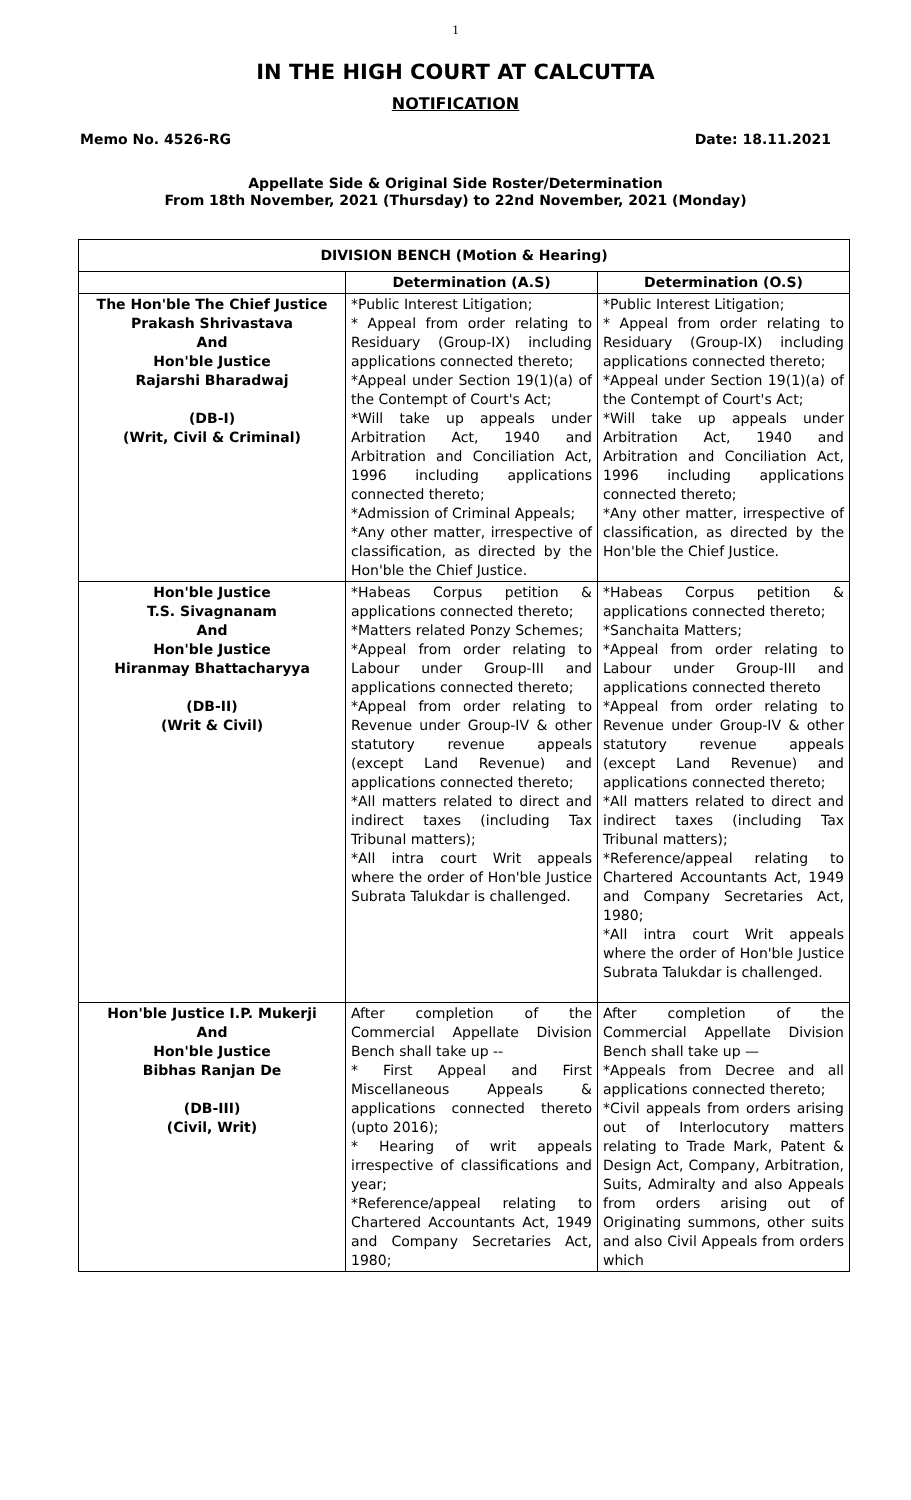1
IN THE HIGH COURT AT CALCUTTA
NOTIFICATION
Memo No. 4526-RG Date: 18.11.2021
Appellate Side & Original Side Roster/Determination
From 18th November, 2021 (Thursday) to 22nd November, 2021 (Monday)
| DIVISION BENCH (Motion & Hearing) | | |
| --- | --- | --- |
| | Determination (A.S) | Determination (O.S) |
| The Hon'ble The Chief Justice Prakash Shrivastava And Hon'ble Justice Rajarshi Bharadwaj (DB-I) (Writ, Civil & Criminal) | *Public Interest Litigation; * Appeal from order relating to Residuary (Group-IX) including applications connected thereto; *Appeal under Section 19(1)(a) of the Contempt of Court's Act; *Will take up appeals under Arbitration Act, 1940 and Arbitration and Conciliation Act, 1996 including applications connected thereto; *Admission of Criminal Appeals; *Any other matter, irrespective of classification, as directed by the Hon'ble the Chief Justice. | *Public Interest Litigation; * Appeal from order relating to Residuary (Group-IX) including applications connected thereto; *Appeal under Section 19(1)(a) of the Contempt of Court's Act; *Will take up appeals under Arbitration Act, 1940 and Arbitration and Conciliation Act, 1996 including applications connected thereto; *Any other matter, irrespective of classification, as directed by the Hon'ble the Chief Justice. |
| Hon'ble Justice T.S. Sivagnanam And Hon'ble Justice Hiranmay Bhattacharyya (DB-II) (Writ & Civil) | *Habeas Corpus petition & applications connected thereto; *Matters related Ponzy Schemes; *Appeal from order relating to Labour under Group-III and applications connected thereto; *Appeal from order relating to Revenue under Group-IV & other statutory revenue appeals (except Land Revenue) and applications connected thereto; *All matters related to direct and indirect taxes (including Tax Tribunal matters); *All intra court Writ appeals where the order of Hon'ble Justice Subrata Talukdar is challenged. | *Habeas Corpus petition & applications connected thereto; *Sanchaita Matters; *Appeal from order relating to Labour under Group-III and applications connected thereto *Appeal from order relating to Revenue under Group-IV & other statutory revenue appeals (except Land Revenue) and applications connected thereto; *All matters related to direct and indirect taxes (including Tax Tribunal matters); *Reference/appeal relating to Chartered Accountants Act, 1949 and Company Secretaries Act, 1980; *All intra court Writ appeals where the order of Hon'ble Justice Subrata Talukdar is challenged. |
| Hon'ble Justice I.P. Mukerji And Hon'ble Justice Bibhas Ranjan De (DB-III) (Civil, Writ) | After completion of the Commercial Appellate Division Bench shall take up -- * First Appeal and First Miscellaneous Appeals & applications connected thereto (upto 2016); * Hearing of writ appeals irrespective of classifications and year; *Reference/appeal relating to Chartered Accountants Act, 1949 and Company Secretaries Act, 1980; | After completion of the Commercial Appellate Division Bench shall take up — *Appeals from Decree and all applications connected thereto; *Civil appeals from orders arising out of Interlocutory matters relating to Trade Mark, Patent & Design Act, Company, Arbitration, Suits, Admiralty and also Appeals from orders arising out of Originating summons, other suits and also Civil Appeals from orders which |